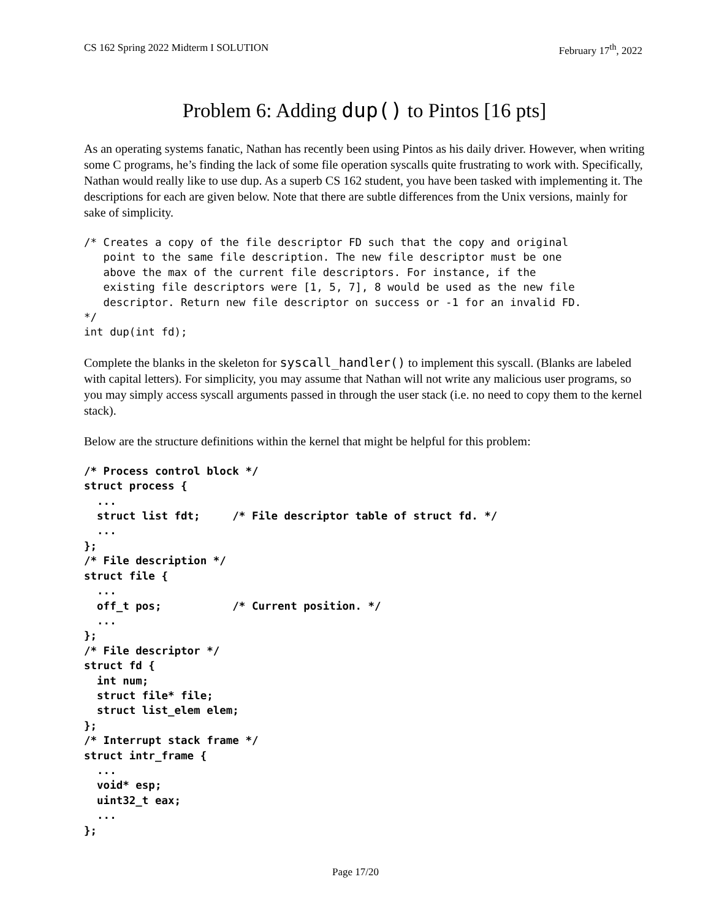CS 162 Spring 2022 Midterm I SOLUTION February 17<sup>th</sup>, 2022
Problem 6: Adding dup() to Pintos [16 pts]
As an operating systems fanatic, Nathan has recently been using Pintos as his daily driver. However, when writing some C programs, he’s finding the lack of some file operation syscalls quite frustrating to work with. Specifically, Nathan would really like to use dup. As a superb CS 162 student, you have been tasked with implementing it. The descriptions for each are given below. Note that there are subtle differences from the Unix versions, mainly for sake of simplicity.
/* Creates a copy of the file descriptor FD such that the copy and original
   point to the same file description. The new file descriptor must be one
   above the max of the current file descriptors. For instance, if the
   existing file descriptors were [1, 5, 7], 8 would be used as the new file
   descriptor. Return new file descriptor on success or -1 for an invalid FD.
*/
int dup(int fd);
Complete the blanks in the skeleton for syscall_handler() to implement this syscall. (Blanks are labeled with capital letters). For simplicity, you may assume that Nathan will not write any malicious user programs, so you may simply access syscall arguments passed in through the user stack (i.e. no need to copy them to the kernel stack).
Below are the structure definitions within the kernel that might be helpful for this problem:
/* Process control block */
struct process {
  ...
  struct list fdt;     /* File descriptor table of struct fd. */
  ...
};
/* File description */
struct file {
  ...
  off_t pos;           /* Current position. */
  ...
};
/* File descriptor */
struct fd {
  int num;
  struct file* file;
  struct list_elem elem;
};
/* Interrupt stack frame */
struct intr_frame {
  ...
  void* esp;
  uint32_t eax;
  ...
};
Page 17/20